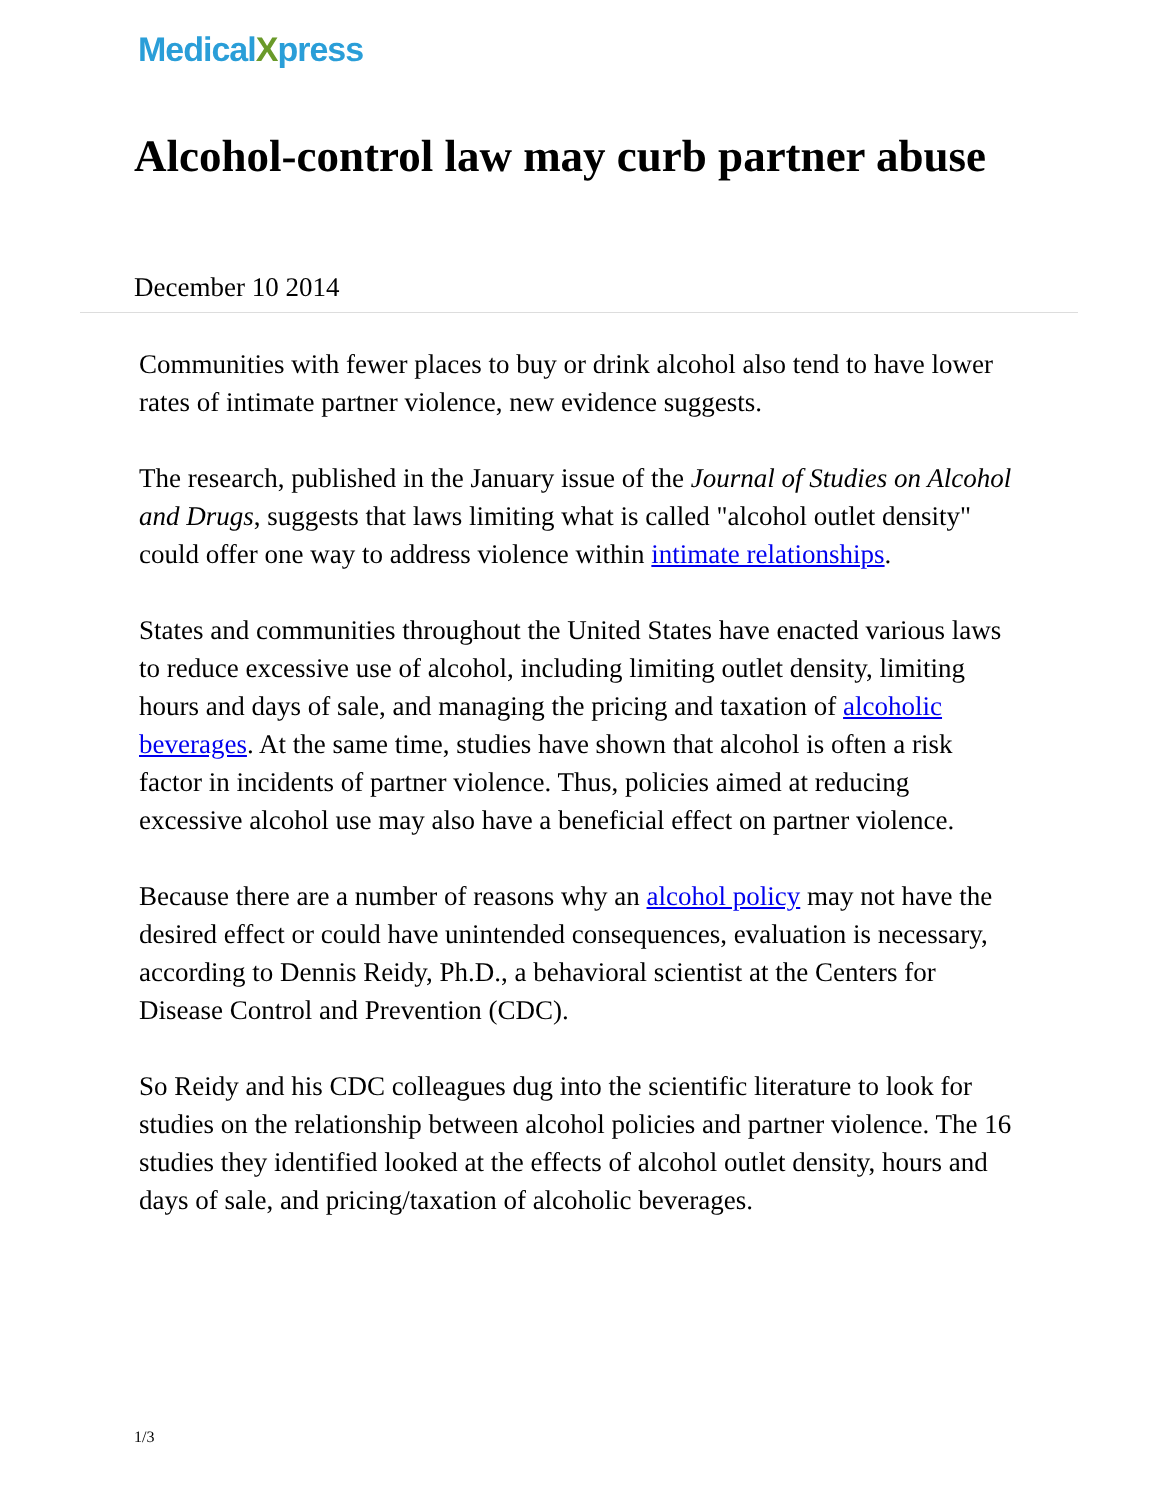MedicalXpress
Alcohol-control law may curb partner abuse
December 10 2014
Communities with fewer places to buy or drink alcohol also tend to have lower rates of intimate partner violence, new evidence suggests.
The research, published in the January issue of the Journal of Studies on Alcohol and Drugs, suggests that laws limiting what is called "alcohol outlet density" could offer one way to address violence within intimate relationships.
States and communities throughout the United States have enacted various laws to reduce excessive use of alcohol, including limiting outlet density, limiting hours and days of sale, and managing the pricing and taxation of alcoholic beverages. At the same time, studies have shown that alcohol is often a risk factor in incidents of partner violence. Thus, policies aimed at reducing excessive alcohol use may also have a beneficial effect on partner violence.
Because there are a number of reasons why an alcohol policy may not have the desired effect or could have unintended consequences, evaluation is necessary, according to Dennis Reidy, Ph.D., a behavioral scientist at the Centers for Disease Control and Prevention (CDC).
So Reidy and his CDC colleagues dug into the scientific literature to look for studies on the relationship between alcohol policies and partner violence. The 16 studies they identified looked at the effects of alcohol outlet density, hours and days of sale, and pricing/taxation of alcoholic beverages.
1/3